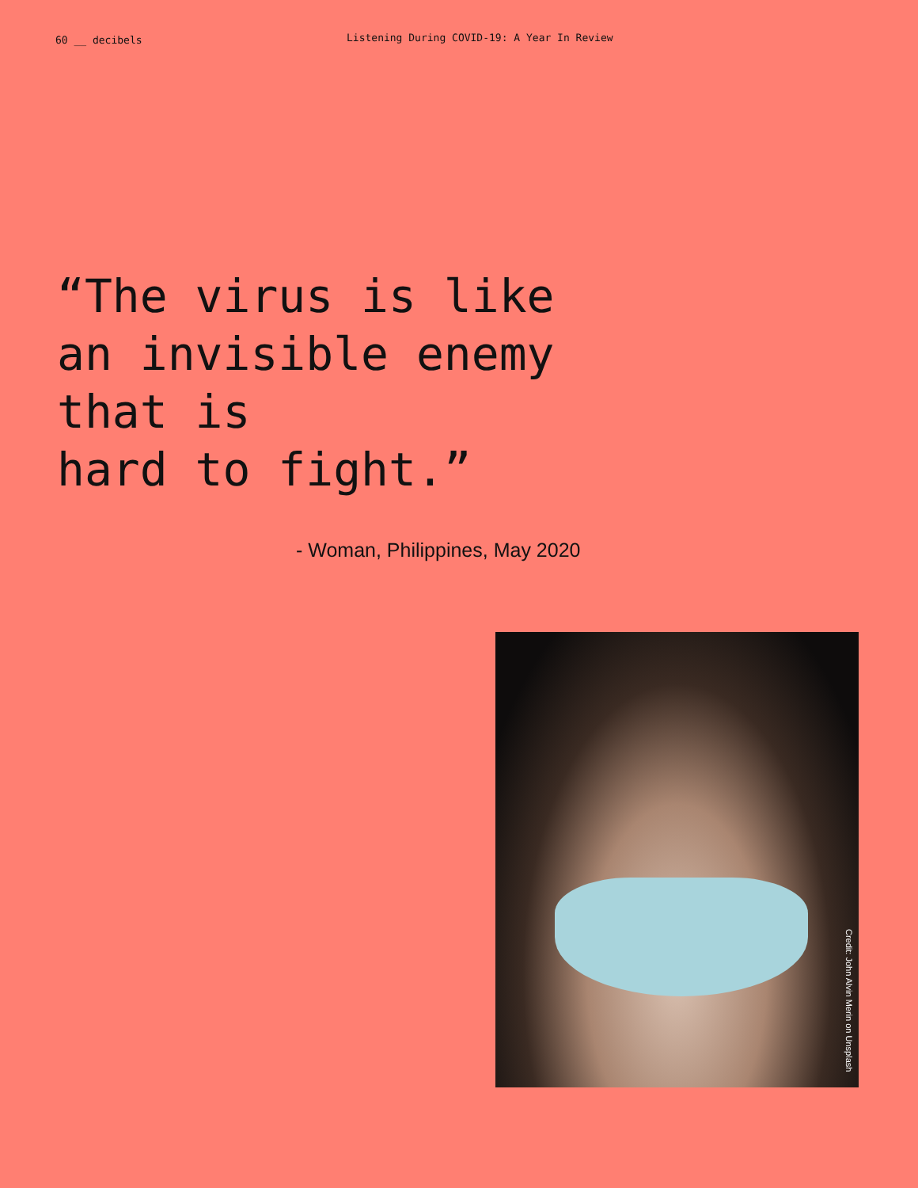60 __ decibels
Listening During COVID-19: A Year In Review
“The virus is like
an invisible enemy
that is
hard to fight.”
- Woman, Philippines, May 2020
Credit: John Alvin Merin on Unsplash